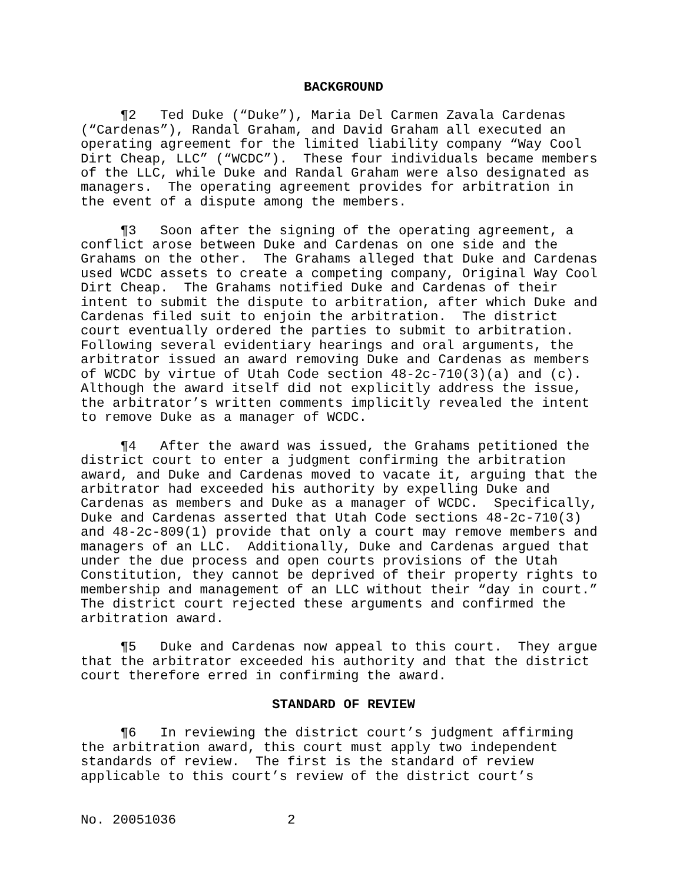BACKGROUND
¶2 Ted Duke (“Duke”), Maria Del Carmen Zavala Cardenas (“Cardenas”), Randal Graham, and David Graham all executed an operating agreement for the limited liability company “Way Cool Dirt Cheap, LLC” (“WCDC”). These four individuals became members of the LLC, while Duke and Randal Graham were also designated as managers. The operating agreement provides for arbitration in the event of a dispute among the members.
¶3 Soon after the signing of the operating agreement, a conflict arose between Duke and Cardenas on one side and the Grahams on the other. The Grahams alleged that Duke and Cardenas used WCDC assets to create a competing company, Original Way Cool Dirt Cheap. The Grahams notified Duke and Cardenas of their intent to submit the dispute to arbitration, after which Duke and Cardenas filed suit to enjoin the arbitration. The district court eventually ordered the parties to submit to arbitration. Following several evidentiary hearings and oral arguments, the arbitrator issued an award removing Duke and Cardenas as members of WCDC by virtue of Utah Code section 48-2c-710(3)(a) and (c). Although the award itself did not explicitly address the issue, the arbitrator’s written comments implicitly revealed the intent to remove Duke as a manager of WCDC.
¶4 After the award was issued, the Grahams petitioned the district court to enter a judgment confirming the arbitration award, and Duke and Cardenas moved to vacate it, arguing that the arbitrator had exceeded his authority by expelling Duke and Cardenas as members and Duke as a manager of WCDC. Specifically, Duke and Cardenas asserted that Utah Code sections 48-2c-710(3) and 48-2c-809(1) provide that only a court may remove members and managers of an LLC. Additionally, Duke and Cardenas argued that under the due process and open courts provisions of the Utah Constitution, they cannot be deprived of their property rights to membership and management of an LLC without their “day in court.” The district court rejected these arguments and confirmed the arbitration award.
¶5 Duke and Cardenas now appeal to this court. They argue that the arbitrator exceeded his authority and that the district court therefore erred in confirming the award.
STANDARD OF REVIEW
¶6 In reviewing the district court’s judgment affirming the arbitration award, this court must apply two independent standards of review. The first is the standard of review applicable to this court’s review of the district court’s
No. 20051036 2